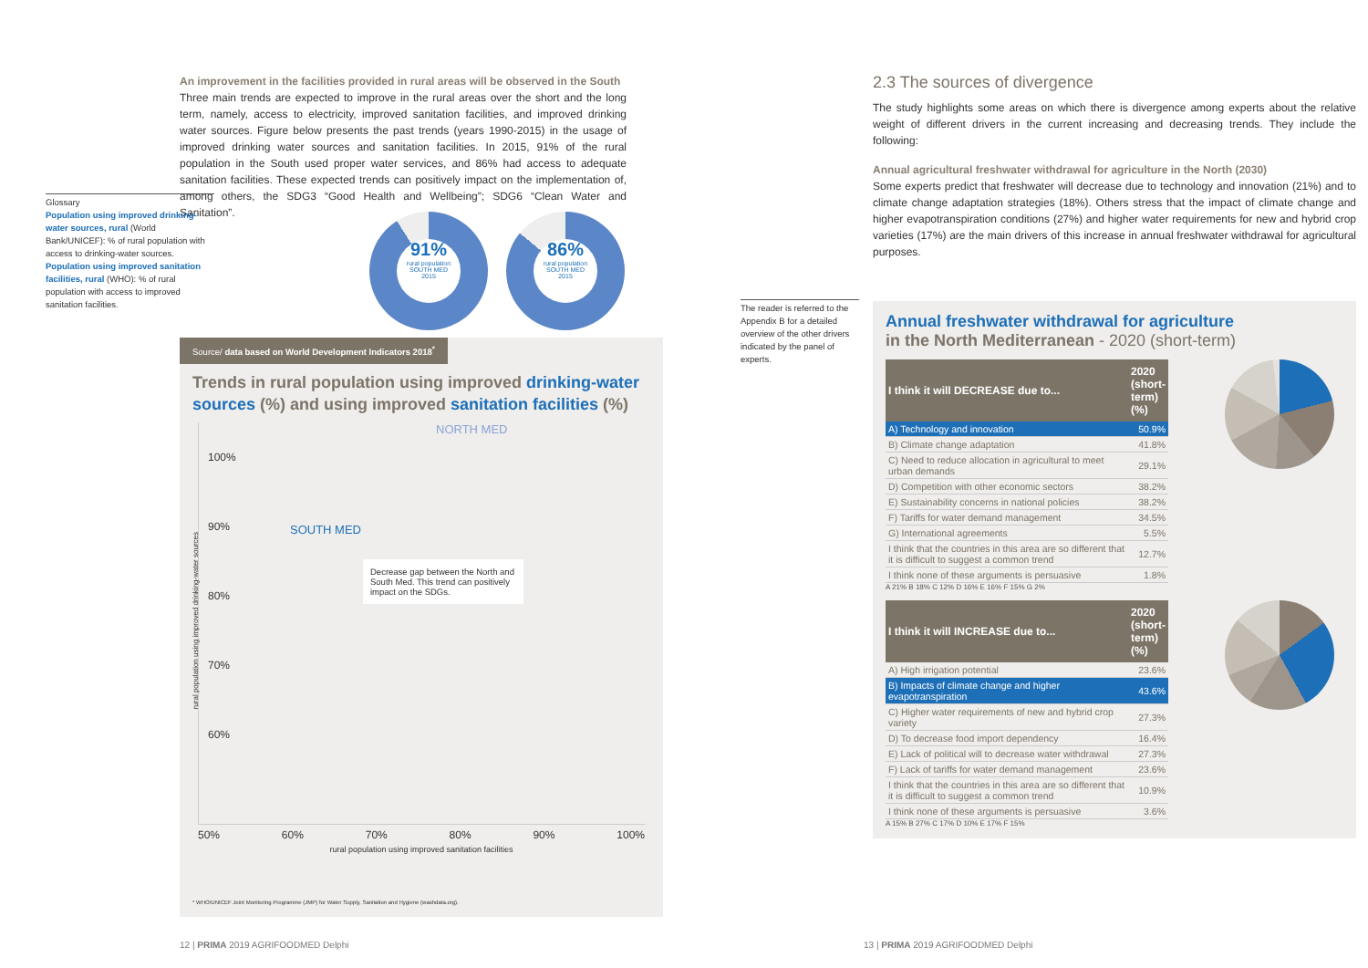An improvement in the facilities provided in rural areas will be observed in the South
Three main trends are expected to improve in the rural areas over the short and the long term, namely, access to electricity, improved sanitation facilities, and improved drinking water sources. Figure below presents the past trends (years 1990-2015) in the usage of improved drinking water sources and sanitation facilities. In 2015, 91% of the rural population in the South used proper water services, and 86% had access to adequate sanitation facilities. These expected trends can positively impact on the implementation of, among others, the SDG3 “Good Health and Wellbeing”; SDG6 “Clean Water and Sanitation”.
Glossary
Population using improved drinking-water sources, rural (World Bank/UNICEF): % of rural population with access to drinking-water sources.
Population using improved sanitation facilities, rural (WHO): % of rural population with access to improved sanitation facilities.
91%
rural population
SOUTH MED
2015
86%
rural population
SOUTH MED
2015
Source/ data based on World Development Indicators 2018<sup>*</sup>
Trends in rural population using improved drinking-water sources (%) and using improved sanitation facilities (%)
100%
90%
80%
70%
60%
NORTH MED
SOUTH MED
Decrease gap between the North and South Med. This trend can positively impact on the SDGs.
rural population using improved drinking-water sources
50% 60% 70% 80% 90% 100%
rural population using improved sanitation facilities
* WHO/UNICEF Joint Monitoring Programme (JMP) for Water Supply, Sanitation and Hygiene (washdata.org).
12 | PRIMA 2019 AGRIFOODMED Delphi
The reader is referred to the Appendix B for a detailed overview of the other drivers indicated by the panel of experts.
2.3 The sources of divergence
The study highlights some areas on which there is divergence among experts about the relative weight of different drivers in the current increasing and decreasing trends. They include the following:
Annual agricultural freshwater withdrawal for agriculture in the North (2030)
Some experts predict that freshwater will decrease due to technology and innovation (21%) and to climate change adaptation strategies (18%). Others stress that the impact of climate change and higher evapotranspiration conditions (27%) and higher water requirements for new and hybrid crop varieties (17%) are the main drivers of this increase in annual freshwater withdrawal for agricultural purposes.
Annual freshwater withdrawal for agriculture
in the North Mediterranean - 2020 (short-term)
| I think it will DECREASE due to... | 2020 (short-term) (%) |
| --- | --- |
| A) Technology and innovation | 50.9% |
| B) Climate change adaptation | 41.8% |
| C) Need to reduce allocation in agricultural to meet urban demands | 29.1% |
| D) Competition with other economic sectors | 38.2% |
| E) Sustainability concerns in national policies | 38.2% |
| F) Tariffs for water demand management | 34.5% |
| G) International agreements | 5.5% |
| I think that the countries in this area are so different that it is difficult to suggest a common trend | 12.7% |
| I think none of these arguments is persuasive | 1.8% |
A 21% B 18% C 12% D 16% E 16% F 15% G 2%
| I think it will INCREASE due to... | 2020 (short-term) (%) |
| --- | --- |
| A) High irrigation potential | 23.6% |
| B) Impacts of climate change and higher evapotranspiration | 43.6% |
| C) Higher water requirements of new and hybrid crop variety | 27.3% |
| D) To decrease food import dependency | 16.4% |
| E) Lack of political will to decrease water withdrawal | 27.3% |
| F) Lack of tariffs for water demand management | 23.6% |
| I think that the countries in this area are so different that it is difficult to suggest a common trend | 10.9% |
| I think none of these arguments is persuasive | 3.6% |
A 15% B 27% C 17% D 10% E 17% F 15%
13 | PRIMA 2019 AGRIFOODMED Delphi